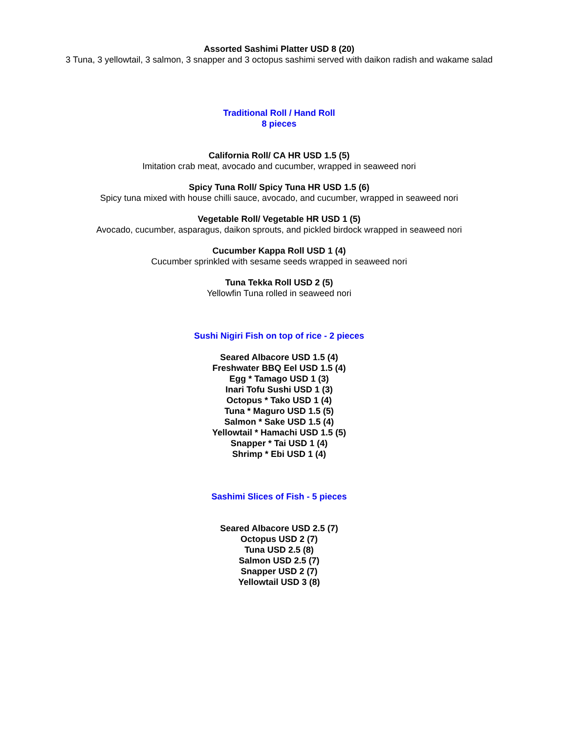Assorted Sashimi Platter USD 8 (20)
3 Tuna, 3 yellowtail, 3 salmon, 3 snapper and 3 octopus sashimi served with daikon radish and wakame salad
Traditional Roll / Hand Roll
8 pieces
California Roll/ CA HR USD 1.5 (5)
Imitation crab meat, avocado and cucumber, wrapped in seaweed nori
Spicy Tuna Roll/ Spicy Tuna HR USD 1.5 (6)
Spicy tuna mixed with house chilli sauce, avocado, and cucumber, wrapped in seaweed nori
Vegetable Roll/ Vegetable HR USD 1 (5)
Avocado, cucumber, asparagus, daikon sprouts, and pickled birdock wrapped in seaweed nori
Cucumber Kappa Roll USD 1 (4)
Cucumber sprinkled with sesame seeds wrapped in seaweed nori
Tuna Tekka Roll USD 2 (5)
Yellowfin Tuna rolled in seaweed nori
Sushi Nigiri Fish on top of rice - 2 pieces
Seared Albacore USD 1.5 (4)
Freshwater BBQ Eel USD 1.5 (4)
Egg * Tamago USD 1 (3)
Inari Tofu Sushi USD 1 (3)
Octopus * Tako USD 1 (4)
Tuna * Maguro USD 1.5 (5)
Salmon * Sake USD 1.5 (4)
Yellowtail * Hamachi USD 1.5 (5)
Snapper * Tai USD 1 (4)
Shrimp * Ebi USD 1 (4)
Sashimi Slices of Fish - 5 pieces
Seared Albacore USD 2.5 (7)
Octopus USD 2 (7)
Tuna USD 2.5 (8)
Salmon USD 2.5 (7)
Snapper USD 2 (7)
Yellowtail USD 3 (8)